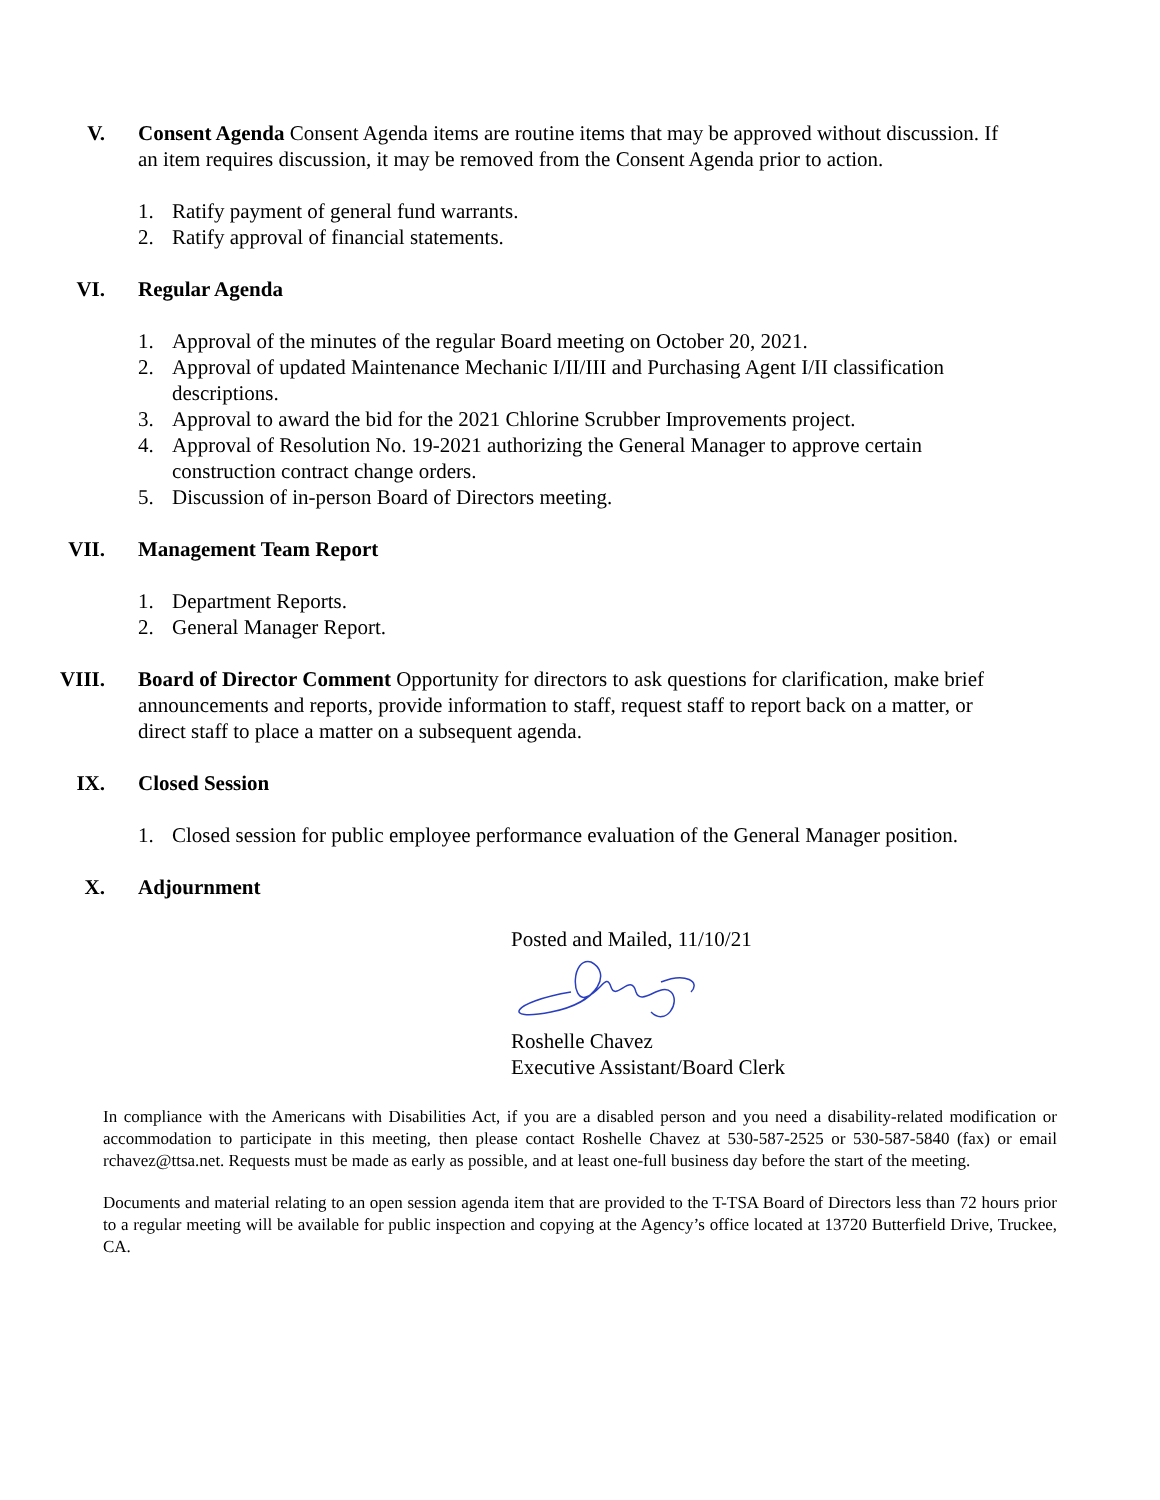V. Consent Agenda Consent Agenda items are routine items that may be approved without discussion. If an item requires discussion, it may be removed from the Consent Agenda prior to action.
1. Ratify payment of general fund warrants.
2. Ratify approval of financial statements.
VI. Regular Agenda
1. Approval of the minutes of the regular Board meeting on October 20, 2021.
2. Approval of updated Maintenance Mechanic I/II/III and Purchasing Agent I/II classification descriptions.
3. Approval to award the bid for the 2021 Chlorine Scrubber Improvements project.
4. Approval of Resolution No. 19-2021 authorizing the General Manager to approve certain construction contract change orders.
5. Discussion of in-person Board of Directors meeting.
VII. Management Team Report
1. Department Reports.
2. General Manager Report.
VIII. Board of Director Comment Opportunity for directors to ask questions for clarification, make brief announcements and reports, provide information to staff, request staff to report back on a matter, or direct staff to place a matter on a subsequent agenda.
IX. Closed Session
1. Closed session for public employee performance evaluation of the General Manager position.
X. Adjournment
Posted and Mailed, 11/10/21
Roshelle Chavez
Executive Assistant/Board Clerk
In compliance with the Americans with Disabilities Act, if you are a disabled person and you need a disability-related modification or accommodation to participate in this meeting, then please contact Roshelle Chavez at 530-587-2525 or 530-587-5840 (fax) or email rchavez@ttsa.net. Requests must be made as early as possible, and at least one-full business day before the start of the meeting.
Documents and material relating to an open session agenda item that are provided to the T-TSA Board of Directors less than 72 hours prior to a regular meeting will be available for public inspection and copying at the Agency’s office located at 13720 Butterfield Drive, Truckee, CA.